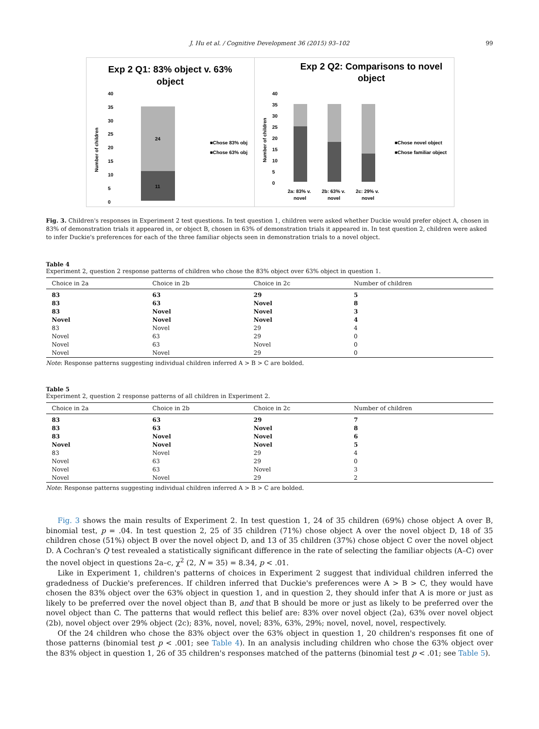J. Hu et al. / Cognitive Development 36 (2015) 93–102 99
Exp 2 Q1: 83% object v. 63%
object
40
35
30
25
20
15
10
5
0
24
11
■Chose 83% obj
■Chose 63% obj
Number of children
Exp 2 Q2: Comparisons to novel
object
40
35
30
25
20
15
10
5
0
2a: 83% v.
novel
2b: 63% v.
novel
2c: 29% v.
novel
■Chose novel object
■Chose familiar object
Number of children
Fig. 3. Children's responses in Experiment 2 test questions. In test question 1, children were asked whether Duckie would prefer object A, chosen in 83% of demonstration trials it appeared in, or object B, chosen in 63% of demonstration trials it appeared in. In test question 2, children were asked to infer Duckie's preferences for each of the three familiar objects seen in demonstration trials to a novel object.
Table 4
Experiment 2, question 2 response patterns of children who chose the 83% object over 63% object in question 1.
| Choice in 2a | Choice in 2b | Choice in 2c | Number of children |
| --- | --- | --- | --- |
| 83 | 63 | 29 | 5 |
| 83 | 63 | Novel | 8 |
| 83 | Novel | Novel | 3 |
| Novel | Novel | Novel | 4 |
| 83 | Novel | 29 | 4 |
| Novel | 63 | 29 | 0 |
| Novel | 63 | Novel | 0 |
| Novel | Novel | 29 | 0 |
Note: Response patterns suggesting individual children inferred A > B > C are bolded.
Table 5
Experiment 2, question 2 response patterns of all children in Experiment 2.
| Choice in 2a | Choice in 2b | Choice in 2c | Number of children |
| --- | --- | --- | --- |
| 83 | 63 | 29 | 7 |
| 83 | 63 | Novel | 8 |
| 83 | Novel | Novel | 6 |
| Novel | Novel | Novel | 5 |
| 83 | Novel | 29 | 4 |
| Novel | 63 | 29 | 0 |
| Novel | 63 | Novel | 3 |
| Novel | Novel | 29 | 2 |
Note: Response patterns suggesting individual children inferred A > B > C are bolded.
Fig. 3 shows the main results of Experiment 2. In test question 1, 24 of 35 children (69%) chose object A over B, binomial test, p = .04. In test question 2, 25 of 35 children (71%) chose object A over the novel object D, 18 of 35 children chose (51%) object B over the novel object D, and 13 of 35 children (37%) chose object C over the novel object D. A Cochran's Q test revealed a statistically significant difference in the rate of selecting the familiar objects (A–C) over the novel object in questions 2a–c, χ<sup>2</sup> (2, N = 35) = 8.34, p < .01.
Like in Experiment 1, children's patterns of choices in Experiment 2 suggest that individual children inferred the gradedness of Duckie's preferences. If children inferred that Duckie's preferences were A > B > C, they would have chosen the 83% object over the 63% object in question 1, and in question 2, they should infer that A is more or just as likely to be preferred over the novel object than B, and that B should be more or just as likely to be preferred over the novel object than C. The patterns that would reflect this belief are: 83% over novel object (2a), 63% over novel object (2b), novel object over 29% object (2c); 83%, novel, novel; 83%, 63%, 29%; novel, novel, novel, respectively.
Of the 24 children who chose the 83% object over the 63% object in question 1, 20 children's responses fit one of those patterns (binomial test p < .001; see Table 4). In an analysis including children who chose the 63% object over the 83% object in question 1, 26 of 35 children's responses matched of the patterns (binomial test p < .01; see Table 5).